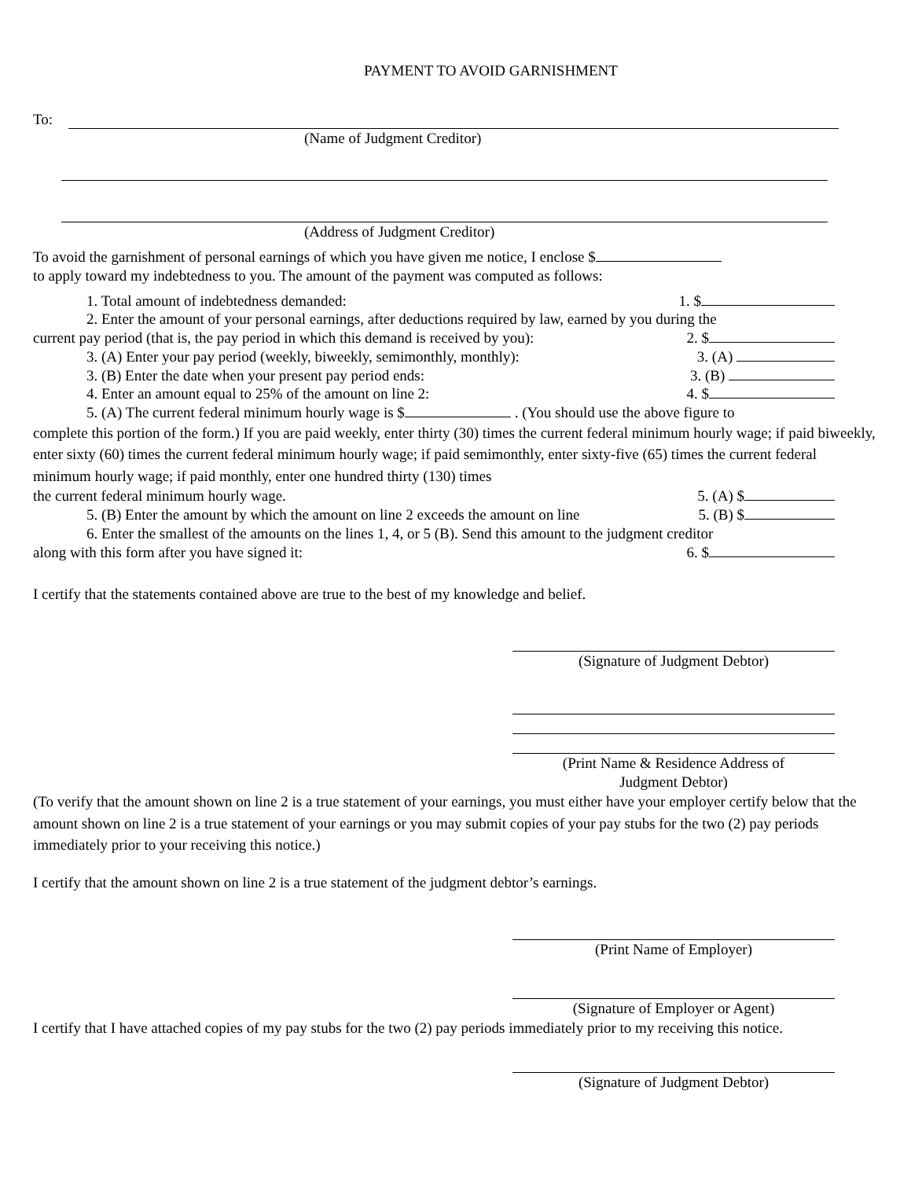PAYMENT TO AVOID GARNISHMENT
To:
(Name of Judgment Creditor)
(Address of Judgment Creditor)
To avoid the garnishment of personal earnings of which you have given me notice, I enclose $
to apply toward my indebtedness to you. The amount of the payment was computed as follows:
1. Total amount of indebtedness demanded: 1. $
2. Enter the amount of your personal earnings, after deductions required by law, earned by you during the
current pay period (that is, the pay period in which this demand is received by you): 2. $
3. (A) Enter your pay period (weekly, biweekly, semimonthly, monthly): 3. (A)
3. (B) Enter the date when your present pay period ends: 3. (B)
4. Enter an amount equal to 25% of the amount on line 2: 4. $
5. (A) The current federal minimum hourly wage is $ . (You should use the above figure to
complete this portion of the form.) If you are paid weekly, enter thirty (30) times the current federal minimum hourly wage; if paid biweekly, enter sixty (60) times the current federal minimum hourly wage; if paid semimonthly, enter sixty-five (65) times the current federal minimum hourly wage; if paid monthly, enter one hundred thirty (130) times
the current federal minimum hourly wage. 5. (A) $
5. (B) Enter the amount by which the amount on line 2 exceeds the amount on line 5. (B) $
6. Enter the smallest of the amounts on the lines 1, 4, or 5 (B). Send this amount to the judgment creditor
along with this form after you have signed it: 6. $
I certify that the statements contained above are true to the best of my knowledge and belief.
(Signature of Judgment Debtor)
(Print Name & Residence Address of
Judgment Debtor)
(To verify that the amount shown on line 2 is a true statement of your earnings, you must either have your employer certify below that the amount shown on line 2 is a true statement of your earnings or you may submit copies of your pay stubs for the two (2) pay periods immediately prior to your receiving this notice.)
I certify that the amount shown on line 2 is a true statement of the judgment debtor’s earnings.
(Print Name of Employer)
(Signature of Employer or Agent)
I certify that I have attached copies of my pay stubs for the two (2) pay periods immediately prior to my receiving this notice.
(Signature of Judgment Debtor)